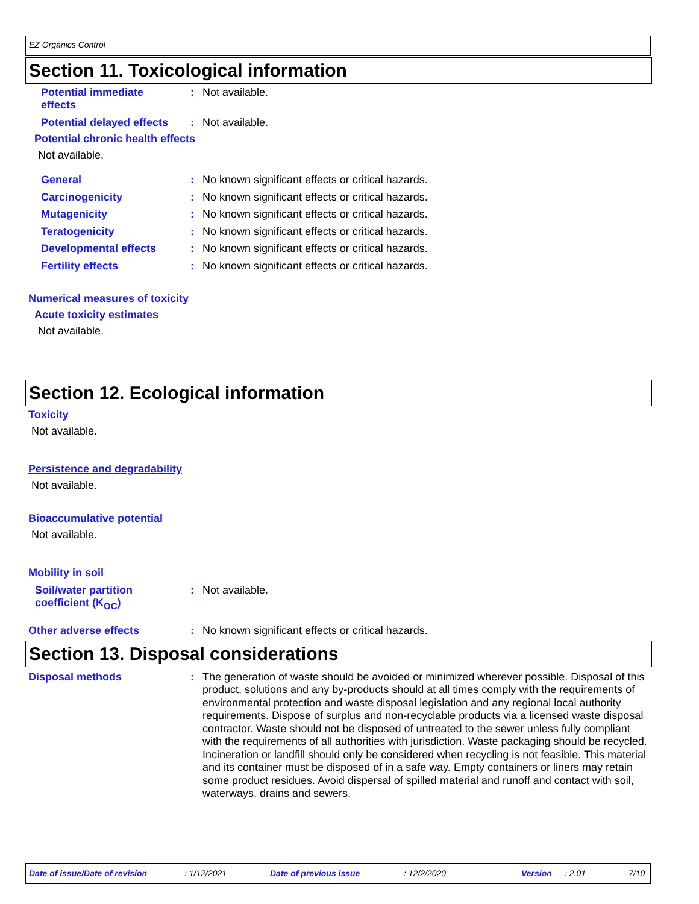EZ Organics Control
Section 11. Toxicological information
Potential immediate
effects
: Not available.
Potential delayed effects
: Not available.
Potential chronic health effects
Not available.
General : No known significant effects or critical hazards.
Carcinogenicity : No known significant effects or critical hazards.
Mutagenicity : No known significant effects or critical hazards.
Teratogenicity : No known significant effects or critical hazards.
Developmental effects : No known significant effects or critical hazards.
Fertility effects : No known significant effects or critical hazards.
Numerical measures of toxicity
Acute toxicity estimates
Not available.
Section 12. Ecological information
Toxicity
Not available.
Persistence and degradability
Not available.
Bioaccumulative potential
Not available.
Mobility in soil
Soil/water partition
coefficient (K<sub>OC</sub>)
: Not available.
Other adverse effects : No known significant effects or critical hazards.
Section 13. Disposal considerations
Disposal methods : The generation of waste should be avoided or minimized wherever possible. Disposal of this product, solutions and any by-products should at all times comply with the requirements of environmental protection and waste disposal legislation and any regional local authority requirements. Dispose of surplus and non-recyclable products via a licensed waste disposal contractor. Waste should not be disposed of untreated to the sewer unless fully compliant with the requirements of all authorities with jurisdiction. Waste packaging should be recycled. Incineration or landfill should only be considered when recycling is not feasible. This material and its container must be disposed of in a safe way. Empty containers or liners may retain some product residues. Avoid dispersal of spilled material and runoff and contact with soil, waterways, drains and sewers.
Date of issue/Date of revision: 1/12/2021 Date of previous issue: 12/2/2020 Version: 2.01 7/10